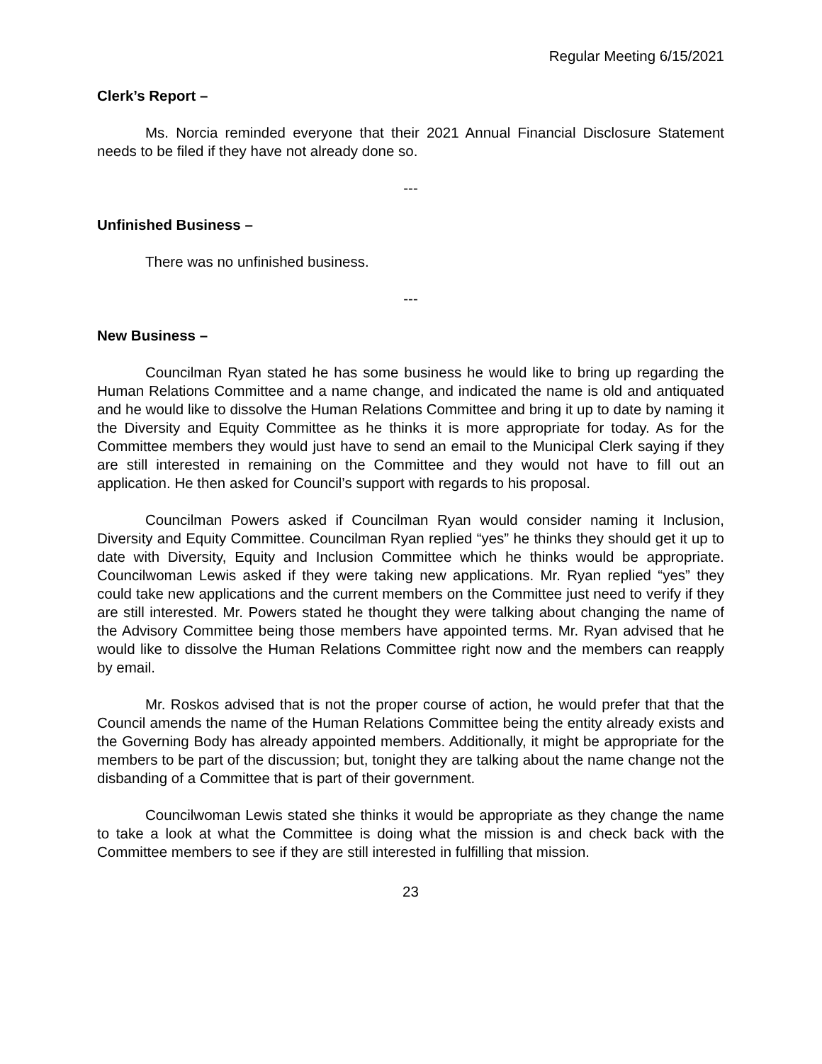Regular Meeting 6/15/2021
Clerk’s Report –
Ms. Norcia reminded everyone that their 2021 Annual Financial Disclosure Statement needs to be filed if they have not already done so.
---
Unfinished Business –
There was no unfinished business.
---
New Business –
Councilman Ryan stated he has some business he would like to bring up regarding the Human Relations Committee and a name change, and indicated the name is old and antiquated and he would like to dissolve the Human Relations Committee and bring it up to date by naming it the Diversity and Equity Committee as he thinks it is more appropriate for today. As for the Committee members they would just have to send an email to the Municipal Clerk saying if they are still interested in remaining on the Committee and they would not have to fill out an application. He then asked for Council’s support with regards to his proposal.
Councilman Powers asked if Councilman Ryan would consider naming it Inclusion, Diversity and Equity Committee. Councilman Ryan replied “yes” he thinks they should get it up to date with Diversity, Equity and Inclusion Committee which he thinks would be appropriate. Councilwoman Lewis asked if they were taking new applications. Mr. Ryan replied “yes” they could take new applications and the current members on the Committee just need to verify if they are still interested. Mr. Powers stated he thought they were talking about changing the name of the Advisory Committee being those members have appointed terms. Mr. Ryan advised that he would like to dissolve the Human Relations Committee right now and the members can reapply by email.
Mr. Roskos advised that is not the proper course of action, he would prefer that that the Council amends the name of the Human Relations Committee being the entity already exists and the Governing Body has already appointed members. Additionally, it might be appropriate for the members to be part of the discussion; but, tonight they are talking about the name change not the disbanding of a Committee that is part of their government.
Councilwoman Lewis stated she thinks it would be appropriate as they change the name to take a look at what the Committee is doing what the mission is and check back with the Committee members to see if they are still interested in fulfilling that mission.
23